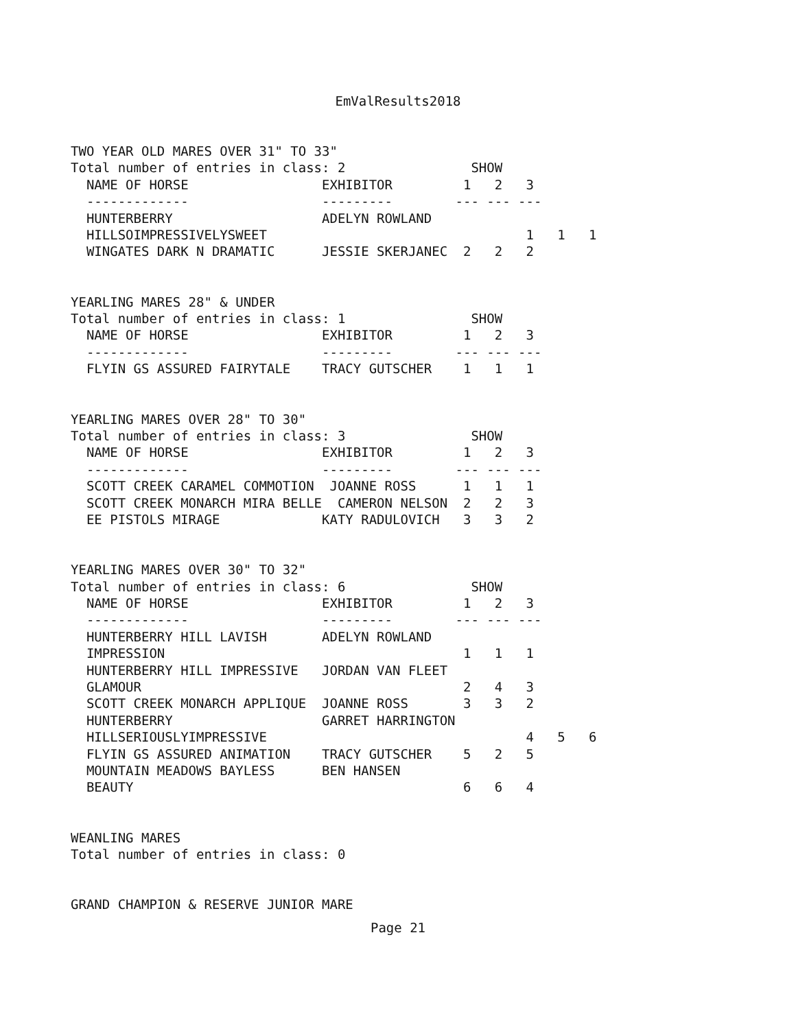EmValResults2018
TWO YEAR OLD MARES OVER 31" TO 33"
Total number of entries in class: 2                SHOW
  NAME OF HORSE                 EXHIBITOR         1   2   3
  -------------                 ---------        --- --- ---
  HUNTERBERRY                   ADELYN ROWLAND
  HILLSOIMPRESSIVELYSWEET                                 1   1   1
  WINGATES DARK N DRAMATIC      JESSIE SKERJANEC  2   2   2


YEARLING MARES 28" & UNDER
Total number of entries in class: 1                SHOW
  NAME OF HORSE                 EXHIBITOR         1   2   3
  -------------                 ---------        --- --- ---
  FLYIN GS ASSURED FAIRYTALE    TRACY GUTSCHER    1   1   1


YEARLING MARES OVER 28" TO 30"
Total number of entries in class: 3                SHOW
  NAME OF HORSE                 EXHIBITOR         1   2   3
  -------------                 ---------        --- --- ---
  SCOTT CREEK CARAMEL COMMOTION  JOANNE ROSS      1   1   1
  SCOTT CREEK MONARCH MIRA BELLE  CAMERON NELSON  2   2   3
  EE PISTOLS MIRAGE             KATY RADULOVICH   3   3   2


YEARLING MARES OVER 30" TO 32"
Total number of entries in class: 6                SHOW
  NAME OF HORSE                 EXHIBITOR         1   2   3
  -------------                 ---------        --- --- ---
  HUNTERBERRY HILL LAVISH       ADELYN ROWLAND
  IMPRESSION                                      1   1   1
  HUNTERBERRY HILL IMPRESSIVE   JORDAN VAN FLEET
  GLAMOUR                                         2   4   3
  SCOTT CREEK MONARCH APPLIQUE  JOANNE ROSS       3   3   2
  HUNTERBERRY                   GARRET HARRINGTON
  HILLSERIOUSLYIMPRESSIVE                                 4   5   6
  FLYIN GS ASSURED ANIMATION    TRACY GUTSCHER    5   2   5
  MOUNTAIN MEADOWS BAYLESS      BEN HANSEN
  BEAUTY                                          6   6   4


WEANLING MARES
Total number of entries in class: 0


GRAND CHAMPION & RESERVE JUNIOR MARE
Page 21